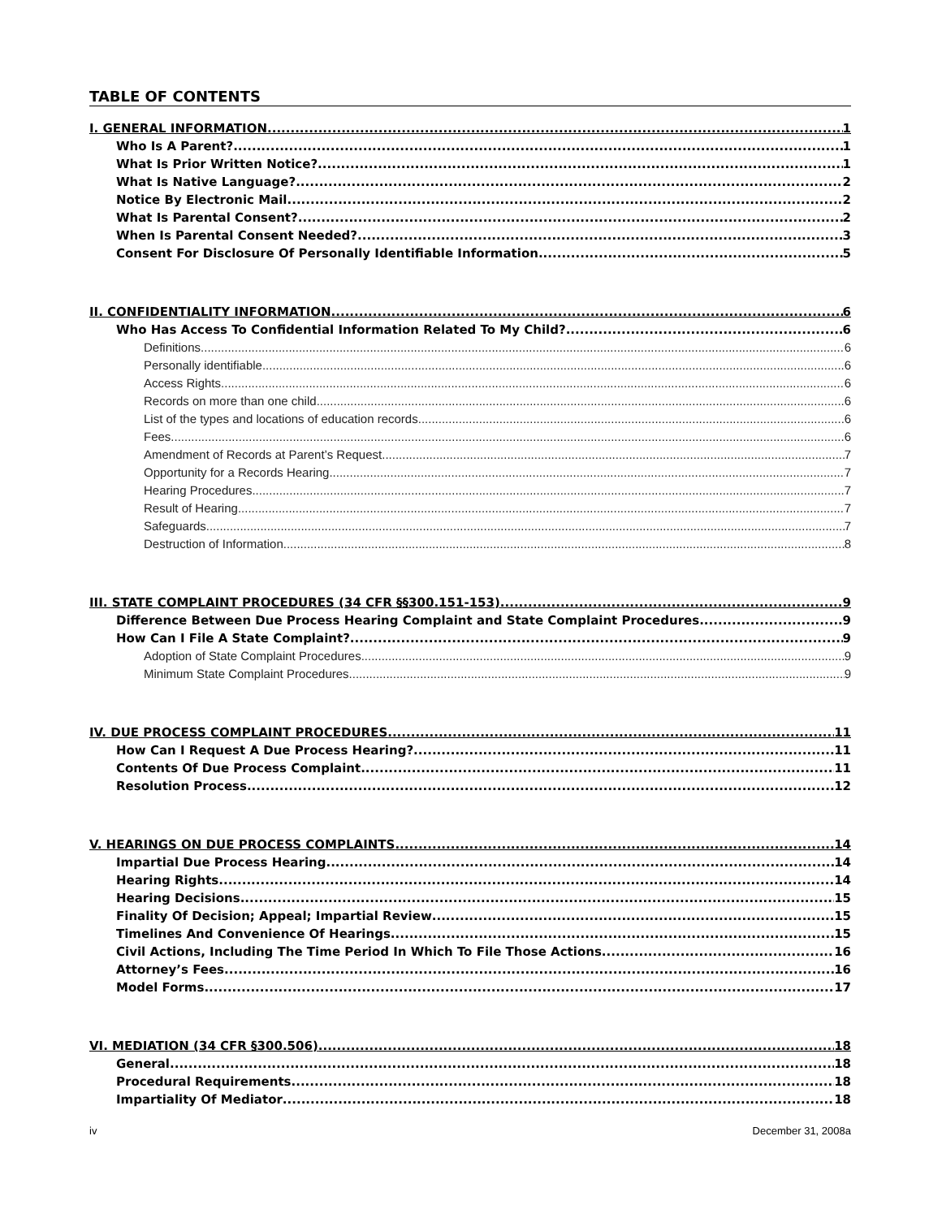TABLE OF CONTENTS
I. GENERAL INFORMATION 1
Who Is A Parent? 1
What Is Prior Written Notice? 1
What Is Native Language? 2
Notice By Electronic Mail 2
What Is Parental Consent? 2
When Is Parental Consent Needed? 3
Consent For Disclosure Of Personally Identifiable Information 5
II. CONFIDENTIALITY INFORMATION 6
Who Has Access To Confidential Information Related To My Child? 6
Definitions 6
Personally identifiable 6
Access Rights 6
Records on more than one child 6
List of the types and locations of education records 6
Fees 6
Amendment of Records at Parent’s Request 7
Opportunity for a Records Hearing 7
Hearing Procedures 7
Result of Hearing 7
Safeguards 7
Destruction of Information 8
III. STATE COMPLAINT PROCEDURES (34 CFR §§300.151-153) 9
Difference Between Due Process Hearing Complaint and State Complaint Procedures 9
How Can I File A State Complaint? 9
Adoption of State Complaint Procedures 9
Minimum State Complaint Procedures 9
IV. DUE PROCESS COMPLAINT PROCEDURES 11
How Can I Request A Due Process Hearing? 11
Contents Of Due Process Complaint 11
Resolution Process 12
V. HEARINGS ON DUE PROCESS COMPLAINTS 14
Impartial Due Process Hearing 14
Hearing Rights 14
Hearing Decisions 15
Finality Of Decision; Appeal; Impartial Review 15
Timelines And Convenience Of Hearings 15
Civil Actions, Including The Time Period In Which To File Those Actions 16
Attorney’s Fees 16
Model Forms 17
VI. MEDIATION (34 CFR §300.506) 18
General 18
Procedural Requirements 18
Impartiality Of Mediator 18
iv December 31, 2008a